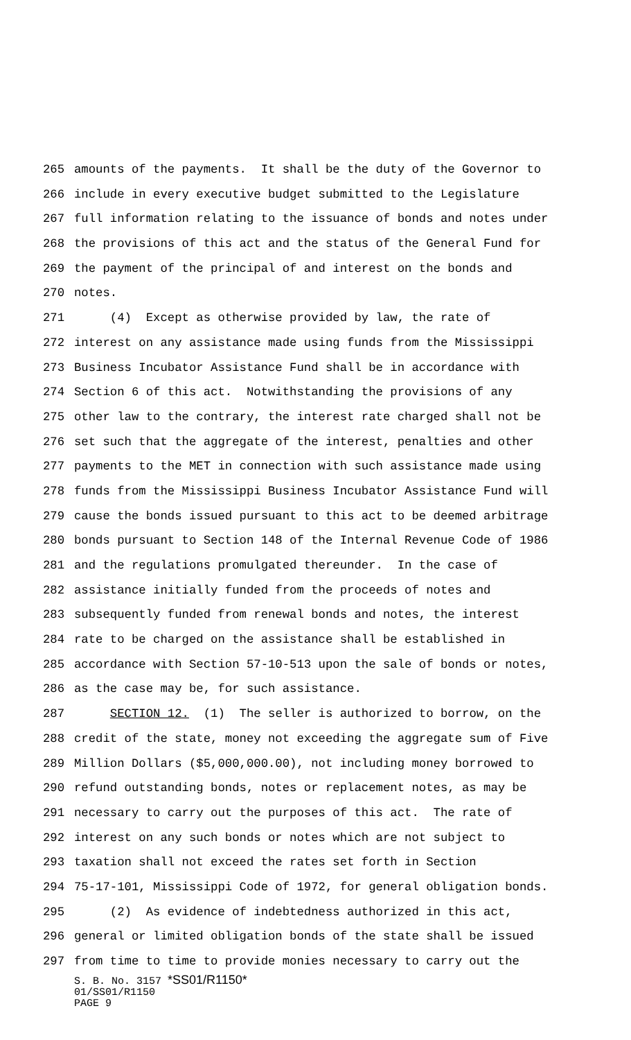265 amounts of the payments. It shall be the duty of the Governor to
266 include in every executive budget submitted to the Legislature
267 full information relating to the issuance of bonds and notes under
268 the provisions of this act and the status of the General Fund for
269 the payment of the principal of and interest on the bonds and
270 notes.
271 (4) Except as otherwise provided by law, the rate of
272 interest on any assistance made using funds from the Mississippi
273 Business Incubator Assistance Fund shall be in accordance with
274 Section 6 of this act. Notwithstanding the provisions of any
275 other law to the contrary, the interest rate charged shall not be
276 set such that the aggregate of the interest, penalties and other
277 payments to the MET in connection with such assistance made using
278 funds from the Mississippi Business Incubator Assistance Fund will
279 cause the bonds issued pursuant to this act to be deemed arbitrage
280 bonds pursuant to Section 148 of the Internal Revenue Code of 1986
281 and the regulations promulgated thereunder. In the case of
282 assistance initially funded from the proceeds of notes and
283 subsequently funded from renewal bonds and notes, the interest
284 rate to be charged on the assistance shall be established in
285 accordance with Section 57-10-513 upon the sale of bonds or notes,
286 as the case may be, for such assistance.
287 SECTION 12. (1) The seller is authorized to borrow, on the
288 credit of the state, money not exceeding the aggregate sum of Five
289 Million Dollars ($5,000,000.00), not including money borrowed to
290 refund outstanding bonds, notes or replacement notes, as may be
291 necessary to carry out the purposes of this act. The rate of
292 interest on any such bonds or notes which are not subject to
293 taxation shall not exceed the rates set forth in Section
294 75-17-101, Mississippi Code of 1972, for general obligation bonds.
295 (2) As evidence of indebtedness authorized in this act,
296 general or limited obligation bonds of the state shall be issued
297 from time to time to provide monies necessary to carry out the
S. B. No. 3157 *SS01/R1150*
01/SS01/R1150
PAGE 9